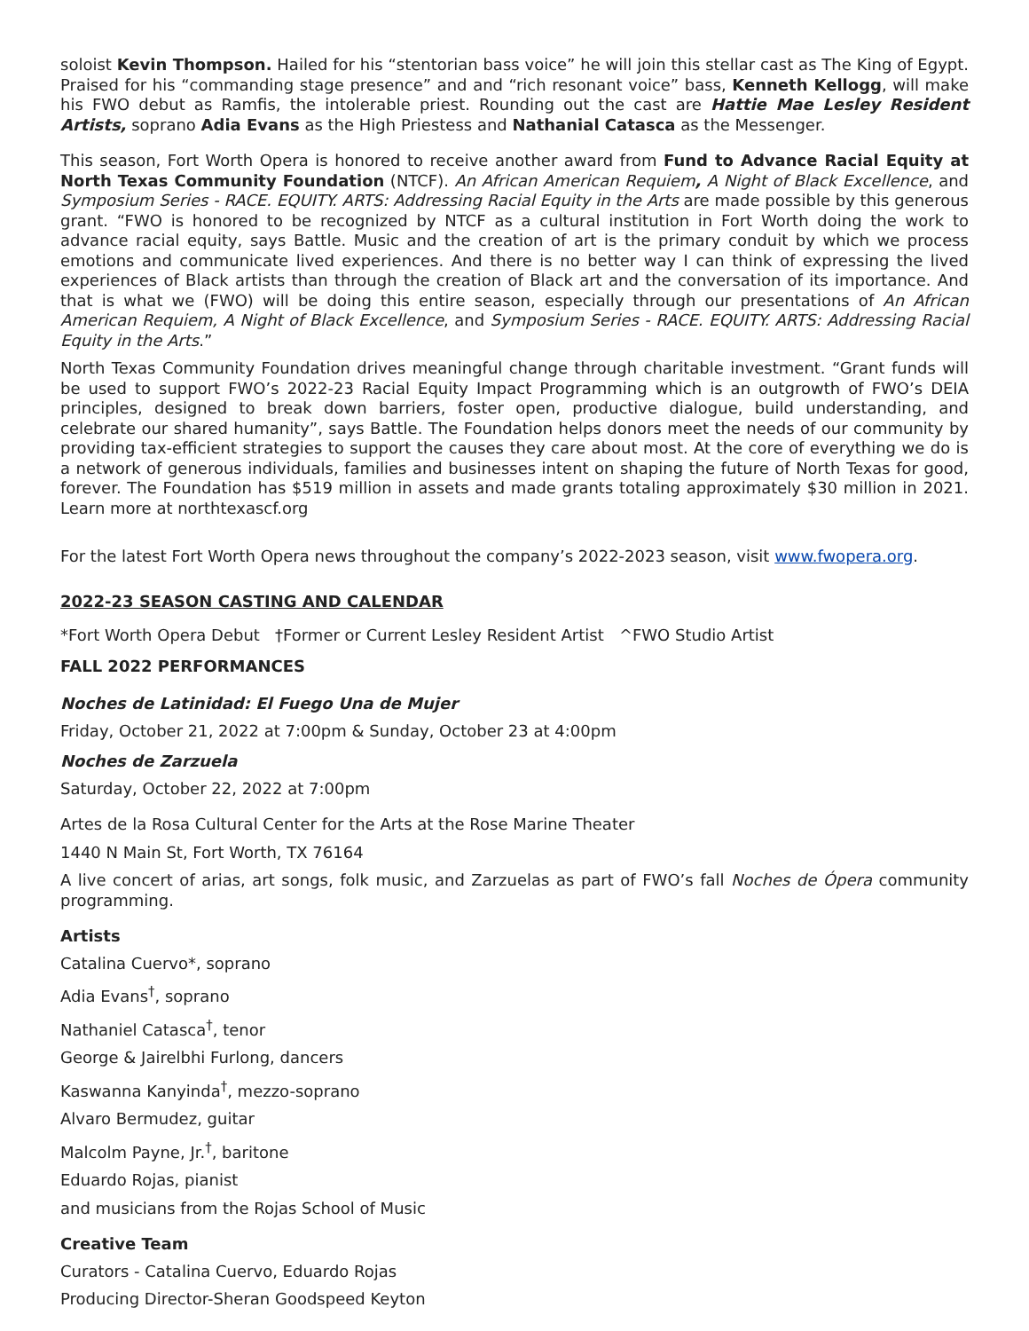soloist Kevin Thompson. Hailed for his “stentorian bass voice” he will join this stellar cast as The King of Egypt. Praised for his “commanding stage presence” and and “rich resonant voice” bass, Kenneth Kellogg, will make his FWO debut as Ramfis, the intolerable priest. Rounding out the cast are Hattie Mae Lesley Resident Artists, soprano Adia Evans as the High Priestess and Nathanial Catasca as the Messenger.
This season, Fort Worth Opera is honored to receive another award from Fund to Advance Racial Equity at North Texas Community Foundation (NTCF). An African American Requiem, A Night of Black Excellence, and Symposium Series - RACE. EQUITY. ARTS: Addressing Racial Equity in the Arts are made possible by this generous grant. “FWO is honored to be recognized by NTCF as a cultural institution in Fort Worth doing the work to advance racial equity, says Battle. Music and the creation of art is the primary conduit by which we process emotions and communicate lived experiences. And there is no better way I can think of expressing the lived experiences of Black artists than through the creation of Black art and the conversation of its importance. And that is what we (FWO) will be doing this entire season, especially through our presentations of An African American Requiem, A Night of Black Excellence, and Symposium Series - RACE. EQUITY. ARTS: Addressing Racial Equity in the Arts.”
North Texas Community Foundation drives meaningful change through charitable investment. “Grant funds will be used to support FWO’s 2022-23 Racial Equity Impact Programming which is an outgrowth of FWO’s DEIA principles, designed to break down barriers, foster open, productive dialogue, build understanding, and celebrate our shared humanity”, says Battle. The Foundation helps donors meet the needs of our community by providing tax-efficient strategies to support the causes they care about most. At the core of everything we do is a network of generous individuals, families and businesses intent on shaping the future of North Texas for good, forever. The Foundation has $519 million in assets and made grants totaling approximately $30 million in 2021. Learn more at northtexascf.org
For the latest Fort Worth Opera news throughout the company’s 2022-2023 season, visit www.fwopera.org.
2022-23 SEASON CASTING AND CALENDAR
*Fort Worth Opera Debut †Former or Current Lesley Resident Artist ^FWO Studio Artist
FALL 2022 PERFORMANCES
Noches de Latinidad: El Fuego Una de Mujer
Friday, October 21, 2022 at 7:00pm & Sunday, October 23 at 4:00pm
Noches de Zarzuela
Saturday, October 22, 2022 at 7:00pm
Artes de la Rosa Cultural Center for the Arts at the Rose Marine Theater
1440 N Main St, Fort Worth, TX 76164
A live concert of arias, art songs, folk music, and Zarzuelas as part of FWO’s fall Noches de Ópera community programming.
Artists
Catalina Cuervo*, soprano
Adia Evans<sup>†</sup>, soprano
Nathaniel Catasca<sup>†</sup>, tenor
George & Jairelbhi Furlong, dancers
Kaswanna Kanyinda<sup>†</sup>, mezzo-soprano
Alvaro Bermudez, guitar
Malcolm Payne, Jr.<sup>†</sup>, baritone
Eduardo Rojas, pianist
and musicians from the Rojas School of Music
Creative Team
Curators - Catalina Cuervo, Eduardo Rojas
Producing Director-Sheran Goodspeed Keyton